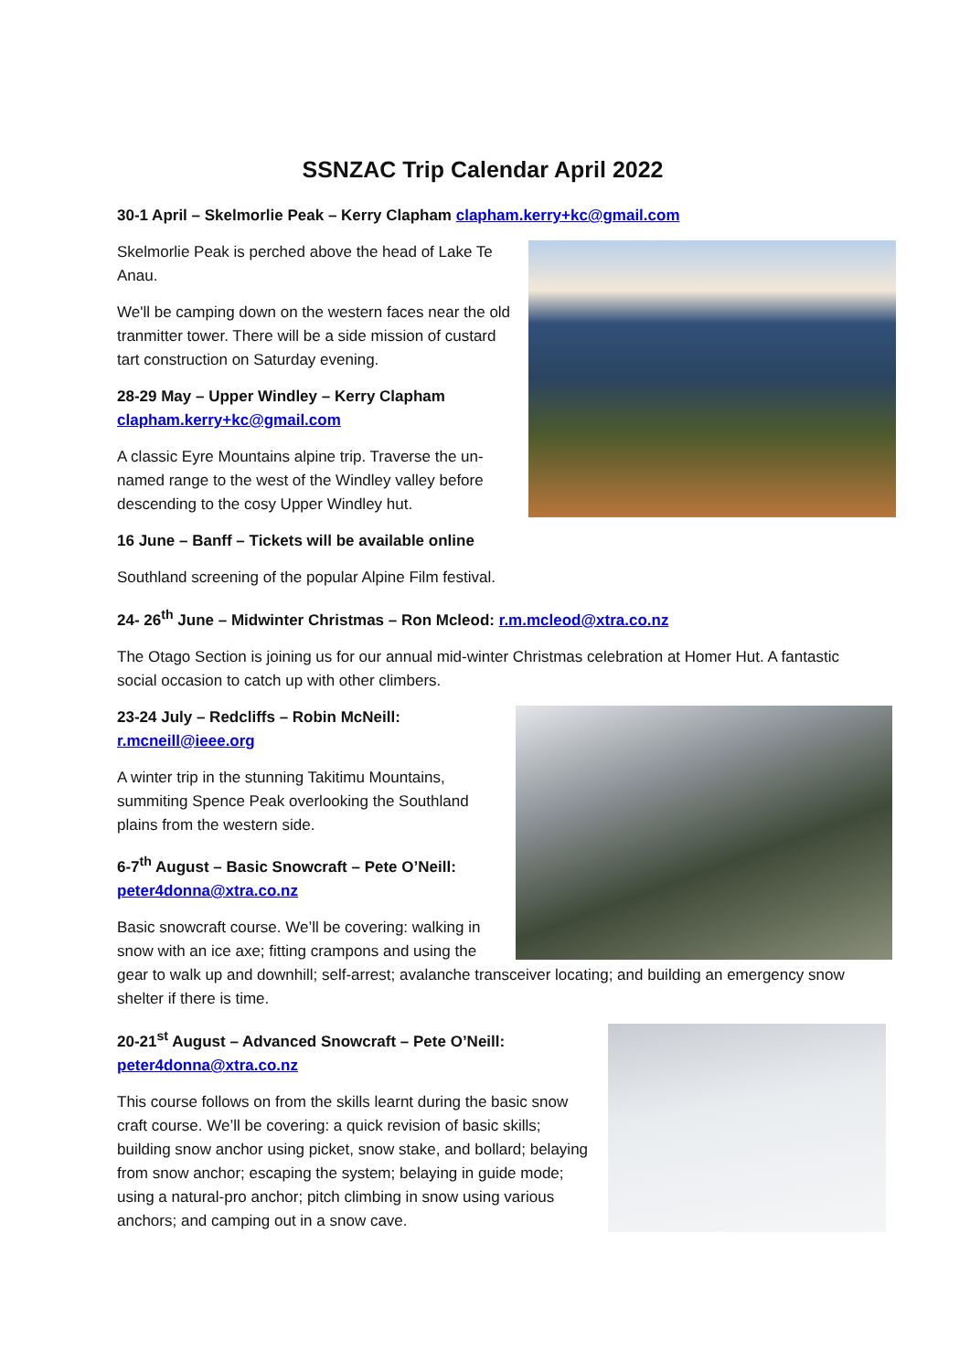SSNZAC Trip Calendar April 2022
30-1 April – Skelmorlie Peak – Kerry Clapham clapham.kerry+kc@gmail.com
Skelmorlie Peak is perched above the head of Lake Te Anau.
We'll be camping down on the western faces near the old tranmitter tower. There will be a side mission of custard tart construction on Saturday evening.
28-29 May – Upper Windley – Kerry Clapham
clapham.kerry+kc@gmail.com
A classic Eyre Mountains alpine trip. Traverse the un-named range to the west of the Windley valley before descending to the cosy Upper Windley hut.
16 June – Banff – Tickets will be available online
Southland screening of the popular Alpine Film festival.
24- 26<sup>th</sup> June – Midwinter Christmas – Ron Mcleod: r.m.mcleod@xtra.co.nz
The Otago Section is joining us for our annual mid-winter Christmas celebration at Homer Hut. A fantastic social occasion to catch up with other climbers.
23-24 July – Redcliffs – Robin McNeill:
r.mcneill@ieee.org
A winter trip in the stunning Takitimu Mountains, summiting Spence Peak overlooking the Southland plains from the western side.
6-7<sup>th</sup> August – Basic Snowcraft – Pete O’Neill:
peter4donna@xtra.co.nz
Basic snowcraft course. We’ll be covering: walking in snow with an ice axe; fitting crampons and using the gear to walk up and downhill; self-arrest; avalanche transceiver locating; and building an emergency snow shelter if there is time.
20-21<sup>st</sup> August – Advanced Snowcraft – Pete O’Neill:
peter4donna@xtra.co.nz
This course follows on from the skills learnt during the basic snow craft course. We’ll be covering: a quick revision of basic skills; building snow anchor using picket, snow stake, and bollard; belaying from snow anchor; escaping the system; belaying in guide mode; using a natural-pro anchor; pitch climbing in snow using various anchors; and camping out in a snow cave.